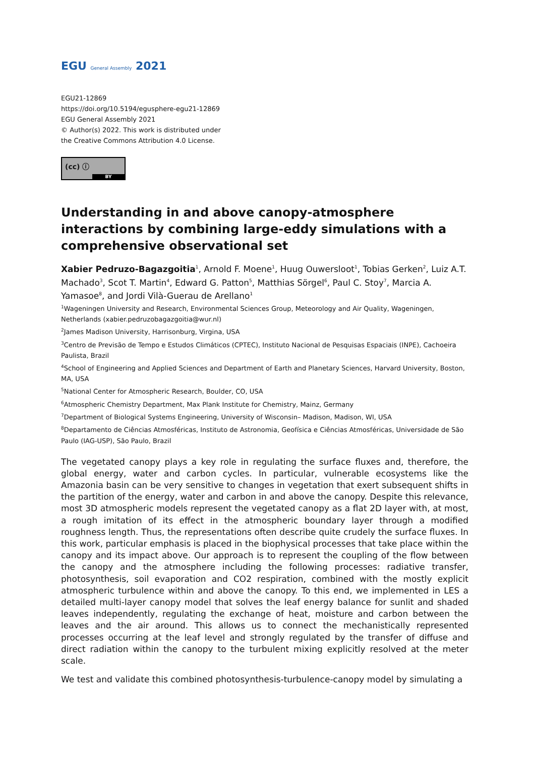EGU General Assembly 2021
EGU21-12869
https://doi.org/10.5194/egusphere-egu21-12869
EGU General Assembly 2021
© Author(s) 2022. This work is distributed under
the Creative Commons Attribution 4.0 License.
(cc) ⓘ
BY
Understanding in and above canopy-atmosphere interactions by combining large-eddy simulations with a comprehensive observational set
Xabier Pedruzo-Bagazgoitia<sup>1</sup>, Arnold F. Moene<sup>1</sup>, Huug Ouwersloot<sup>1</sup>, Tobias Gerken<sup>2</sup>, Luiz A.T. Machado<sup>3</sup>, Scot T. Martin<sup>4</sup>, Edward G. Patton<sup>5</sup>, Matthias Sörgel<sup>6</sup>, Paul C. Stoy<sup>7</sup>, Marcia A. Yamasoe<sup>8</sup>, and Jordi Vilà-Guerau de Arellano<sup>1</sup>
<sup>1</sup> Wageningen University and Research, Environmental Sciences Group, Meteorology and Air Quality, Wageningen, Netherlands (xabier.pedruzobagazgoitia@wur.nl)
<sup>2</sup> James Madison University, Harrisonburg, Virgina, USA
<sup>3</sup> Centro de Previsão de Tempo e Estudos Climáticos (CPTEC), Instituto Nacional de Pesquisas Espaciais (INPE), Cachoeira Paulista, Brazil
<sup>4</sup> School of Engineering and Applied Sciences and Department of Earth and Planetary Sciences, Harvard University, Boston, MA, USA
<sup>5</sup> National Center for Atmospheric Research, Boulder, CO, USA
<sup>6</sup> Atmospheric Chemistry Department, Max Plank Institute for Chemistry, Mainz, Germany
<sup>7</sup> Department of Biological Systems Engineering, University of Wisconsin– Madison, Madison, WI, USA
<sup>8</sup> Departamento de Ciências Atmosféricas, Instituto de Astronomia, Geofísica e Ciências Atmosféricas, Universidade de São Paulo (IAG-USP), São Paulo, Brazil
The vegetated canopy plays a key role in regulating the surface fluxes and, therefore, the global energy, water and carbon cycles. In particular, vulnerable ecosystems like the Amazonia basin can be very sensitive to changes in vegetation that exert subsequent shifts in the partition of the energy, water and carbon in and above the canopy. Despite this relevance, most 3D atmospheric models represent the vegetated canopy as a flat 2D layer with, at most, a rough imitation of its effect in the atmospheric boundary layer through a modified roughness length. Thus, the representations often describe quite crudely the surface fluxes. In this work, particular emphasis is placed in the biophysical processes that take place within the canopy and its impact above. Our approach is to represent the coupling of the flow between the canopy and the atmosphere including the following processes: radiative transfer, photosynthesis, soil evaporation and CO2 respiration, combined with the mostly explicit atmospheric turbulence within and above the canopy. To this end, we implemented in LES a detailed multi-layer canopy model that solves the leaf energy balance for sunlit and shaded leaves independently, regulating the exchange of heat, moisture and carbon between the leaves and the air around. This allows us to connect the mechanistically represented processes occurring at the leaf level and strongly regulated by the transfer of diffuse and direct radiation within the canopy to the turbulent mixing explicitly resolved at the meter scale.
We test and validate this combined photosynthesis-turbulence-canopy model by simulating a